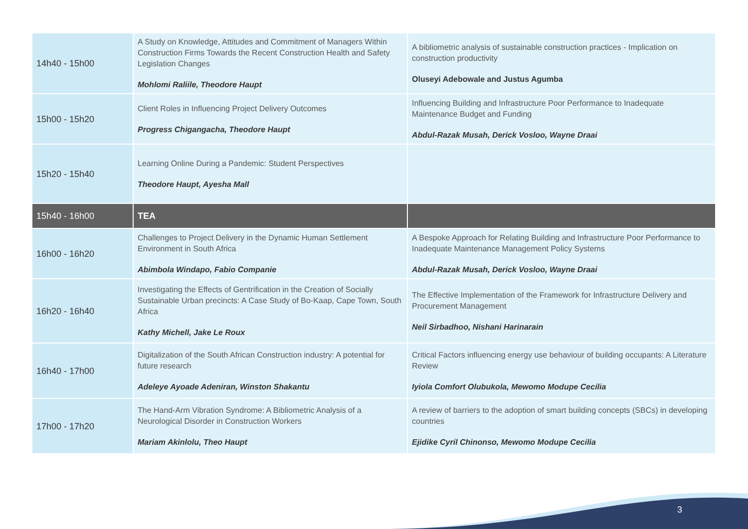| 14h40 - 15h00 | A Study on Knowledge, Attitudes and Commitment of Managers Within Construction Firms Towards the Recent Construction Health and Safety Legislation Changes Mohlomi Raliile, Theodore Haupt | A bibliometric analysis of sustainable construction practices - Implication on construction productivity Oluseyi Adebowale and Justus Agumba |
| 15h00 - 15h20 | Client Roles in Influencing Project Delivery Outcomes Progress Chigangacha, Theodore Haupt | Influencing Building and Infrastructure Poor Performance to Inadequate Maintenance Budget and Funding Abdul-Razak Musah, Derick Vosloo, Wayne Draai |
| 15h20 - 15h40 | Learning Online During a Pandemic: Student Perspectives Theodore Haupt, Ayesha Mall | |
| 15h40 - 16h00 | TEA | |
| 16h00 - 16h20 | Challenges to Project Delivery in the Dynamic Human Settlement Environment in South Africa Abimbola Windapo, Fabio Companie | A Bespoke Approach for Relating Building and Infrastructure Poor Performance to Inadequate Maintenance Management Policy Systems Abdul-Razak Musah, Derick Vosloo, Wayne Draai |
| 16h20 - 16h40 | Investigating the Effects of Gentrification in the Creation of Socially Sustainable Urban precincts: A Case Study of Bo-Kaap, Cape Town, South Africa Kathy Michell, Jake Le Roux | The Effective Implementation of the Framework for Infrastructure Delivery and Procurement Management Neil Sirbadhoo, Nishani Harinarain |
| 16h40 - 17h00 | Digitalization of the South African Construction industry: A potential for future research Adeleye Ayoade Adeniran, Winston Shakantu | Critical Factors influencing energy use behaviour of building occupants: A Literature Review Iyiola Comfort Olubukola, Mewomo Modupe Cecilia |
| 17h00 - 17h20 | The Hand-Arm Vibration Syndrome: A Bibliometric Analysis of a Neurological Disorder in Construction Workers Mariam Akinlolu, Theo Haupt | A review of barriers to the adoption of smart building concepts (SBCs) in developing countries Ejidike Cyril Chinonso, Mewomo Modupe Cecilia |
3